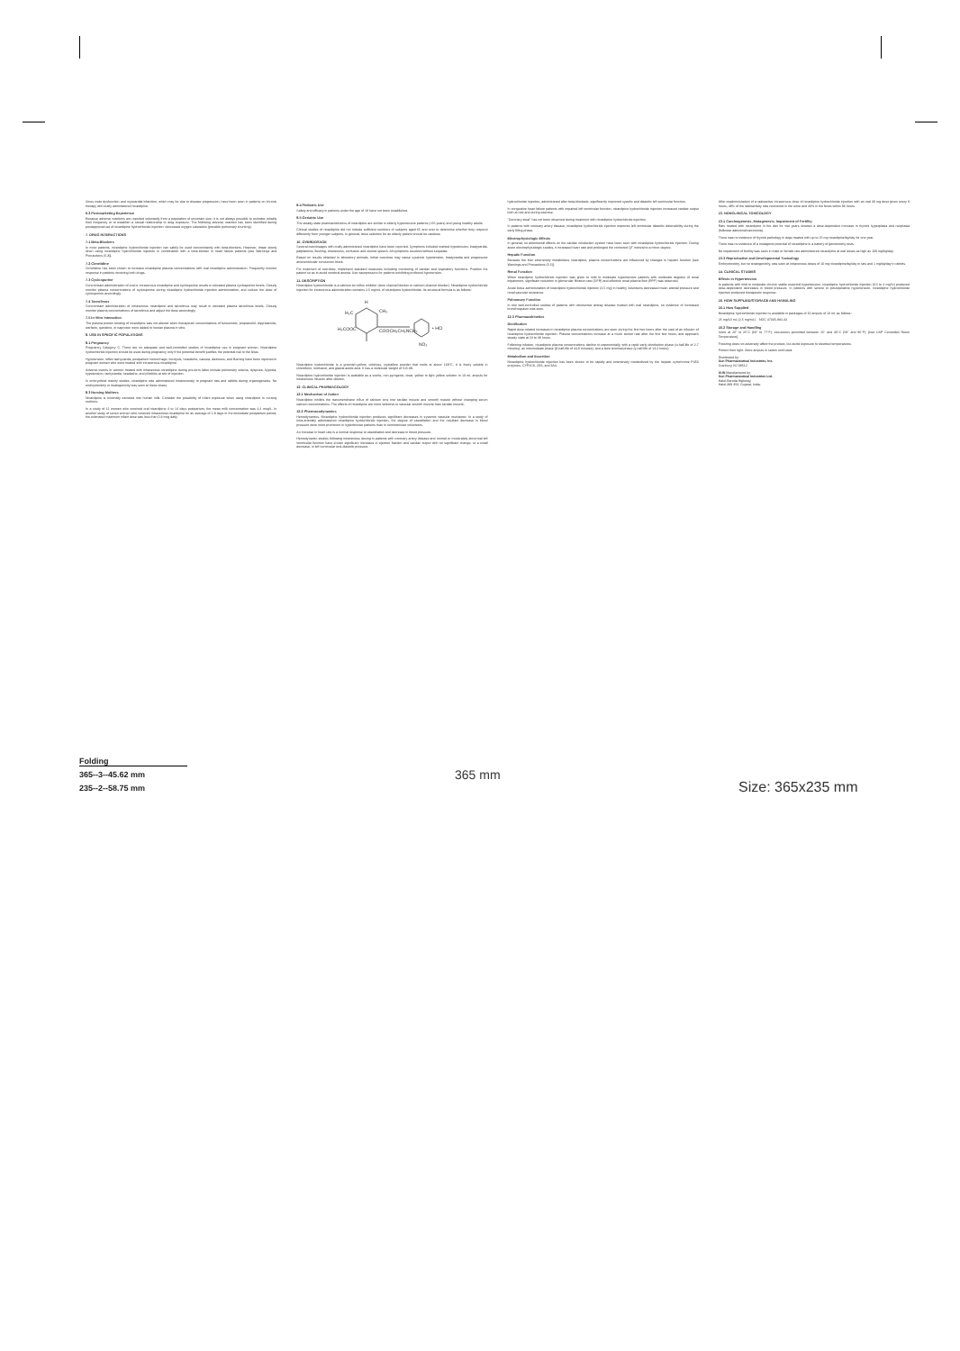Sinus node dysfunction and myocardial infarction, which may be due to disease progression, have been seen in patients on chronic therapy with orally administered nicardipine.
6.2 Postmarketing Experience
Because adverse reactions are reported voluntarily from a population of uncertain size, it is not always possible to estimate reliably their frequency or to establish a causal relationship to drug exposure. The following adverse reaction has been identified during postapproval use of nicardipine hydrochloride injection: decreased oxygen saturation (possible pulmonary shunting).
7. DRUG INTERACTIONS
7.1 Beta-Blockers
In most patients, nicardipine hydrochloride injection can safely be used concomitantly with beta-blockers. However, titrate slowly when using nicardipine hydrochloride injection in combination with a beta-blocker in heart failure patients [see Warnings and Precautions (5.3)].
7.2 Cimetidine
Cimetidine has been shown to increase nicardipine plasma concentrations with oral nicardipine administration. Frequently monitor response in patients receiving both drugs.
7.3 Cyclosporine
Concomitant administration of oral or intravenous nicardipine and cyclosporine results in elevated plasma cyclosporine levels. Closely monitor plasma concentrations of cyclosporine during nicardipine hydrochloride injection administration, and reduce the dose of cyclosporine accordingly.
7.4 Tacrolimus
Concomitant administration of intravenous nicardipine and tacrolimus may result in elevated plasma tacrolimus levels. Closely monitor plasma concentrations of tacrolimus and adjust the dose accordingly.
7.5 In Vitro Interaction
The plasma protein binding of nicardipine was not altered when therapeutic concentrations of furosemide, propranolol, dipyridamole, warfarin, quinidine, or naproxen were added to human plasma in vitro.
8. USE IN SPECIFIC POPULATIONS
8.1 Pregnancy
Pregnancy Category C. There are no adequate and well-controlled studies of nicardipine use in pregnant women. Nicardipine hydrochloride injection should be used during pregnancy only if the potential benefit justifies the potential risk to the fetus.
Hypotension, reflex tachycardia, postpartum hemorrhage, tocolysis, headache, nausea, dizziness, and flushing have been reported in pregnant women who were treated with intravenous nicardipine.
Adverse events in women treated with intravenous nicardipine during pre-term labor include pulmonary edema, dyspnea, hypoxia, hypotension, tachycardia, headache, and phlebitis at site of injection.
In embryofetal toxicity studies, nicardipine was administered intravenously to pregnant rats and rabbits during organogenesis. No embryotoxicity or teratogenicity was seen at these doses.
8.3 Nursing Mothers
Nicardipine is minimally excreted into human milk. Consider the possibility of infant exposure when using nicardipine in nursing mothers.
In a study of 11 women who received oral nicardipine 4 to 14 days postpartum, the mean milk concentration was 4.4 mcg/L. In another study of seven women who received intravenous nicardipine for an average of 1.9 days in the immediate postpartum period, the estimated maximum infant dose was less than 0.3 mcg daily.
8.4 Pediatric Use
Safety and efficacy in patients under the age of 18 have not been established.
8.5 Geriatric Use
The steady-state pharmacokinetics of nicardipine are similar in elderly hypertensive patients (>65 years) and young healthy adults.
Clinical studies of nicardipine did not include sufficient numbers of subjects aged 65 and over to determine whether they respond differently from younger subjects. In general, dose selection for an elderly patient should be cautious.
10. OVERDOSAGE
Several overdosages with orally administered nicardipine have been reported. Symptoms included marked hypotension, bradycardia, palpitations, flushing, drowsiness, confusion and slurred speech. All symptoms resolved without sequelae.
Based on results obtained in laboratory animals, lethal overdose may cause systemic hypotension, bradycardia and progressive atrioventricular conduction block.
For treatment of overdose, implement standard measures including monitoring of cardiac and respiratory functions. Position the patient so as to avoid cerebral anoxia. Use vasopressors for patients exhibiting profound hypotension.
11. DESCRIPTION
Nicardipine hydrochloride is a calcium ion influx inhibitor (slow channel blocker or calcium channel blocker). Nicardipine hydrochloride injection for intravenous administration contains 2.5 mg/mL of nicardipine hydrochloride. Its structural formula is as follows:
H
H₃C
CH₃
H₃COOC
COOCH₂CH₂NCH₃
• HCl
NO₂
Nicardipine hydrochloride is a greenish-yellow, odorless, crystalline powder that melts at about 169°C. It is freely soluble in chloroform, methanol, and glacial acetic acid. It has a molecular weight of 515.99.
Nicardipine hydrochloride injection is available as a sterile, non-pyrogenic, clear, yellow to light yellow solution in 10 mL ampuls for intravenous infusion after dilution.
12. CLINICAL PHARMACOLOGY
12.1 Mechanism of Action
Nicardipine inhibits the transmembrane influx of calcium ions into cardiac muscle and smooth muscle without changing serum calcium concentrations. The effects of nicardipine are more selective to vascular smooth muscle than cardiac muscle.
12.2 Pharmacodynamics
Hemodynamics. Nicardipine hydrochloride injection produces significant decreases in systemic vascular resistance. In a study of intra-arterially administered nicardipine hydrochloride injection, the degree of vasodilation and the resultant decrease in blood pressure were more prominent in hypertensive patients than in normotensive volunteers.
An increase in heart rate is a normal response to vasodilation and decrease in blood pressure.
Hemodynamic studies following intravenous dosing in patients with coronary artery disease and normal or moderately abnormal left ventricular function have shown significant increases in ejection fraction and cardiac output with no significant change, or a small decrease, in left ventricular end-diastolic pressure.
hydrochloride injection, administered after beta-blockade, significantly improved systolic and diastolic left ventricular function.
In congestive heart failure patients with impaired left ventricular function, nicardipine hydrochloride injection increased cardiac output both at rest and during exercise.
"Coronary steal" has not been observed during treatment with nicardipine hydrochloride injection.
In patients with coronary artery disease, nicardipine hydrochloride injection improves left ventricular diastolic distensibility during the early filling phase.
Electrophysiologic Effects
In general, no detrimental effects on the cardiac conduction system have been seen with nicardipine hydrochloride injection. During acute electrophysiologic studies, it increased heart rate and prolonged the corrected QT interval to a minor degree.
Hepatic Function
Because the liver extensively metabolizes nicardipine, plasma concentrations are influenced by changes in hepatic function [see Warnings and Precautions (5.5)].
Renal Function
When nicardipine hydrochloride injection was given to mild to moderate hypertensive patients with moderate degrees of renal impairment, significant reduction in glomerular filtration rate (GFR) and effective renal plasma flow (RPF) was observed.
Acute bolus administration of nicardipine hydrochloride injection (2.5 mg) in healthy volunteers decreased mean arterial pressure and renal vascular resistance.
Pulmonary Function
In two well-controlled studies of patients with obstructive airway disease treated with oral nicardipine, no evidence of increased bronchospasm was seen.
12.3 Pharmacokinetics
Distribution
Rapid dose-related increases in nicardipine plasma concentrations are seen during the first two hours after the start of an infusion of nicardipine hydrochloride injection. Plasma concentrations increase at a much slower rate after the first few hours, and approach steady state at 24 to 48 hours.
Following infusion, nicardipine plasma concentrations decline tri-exponentially, with a rapid early distribution phase (α-half-life of 2.7 minutes), an intermediate phase (β-half-life of 44.8 minutes), and a slow terminal phase (γ-half-life of 14.4 hours).
Metabolism and Excretion
Nicardipine hydrochloride injection has been shown to be rapidly and extensively metabolized by the hepatic cytochrome P450 enzymes, CYP2C8, 2D6, and 3A4.
After coadministration of a radioactive intravenous dose of nicardipine hydrochloride injection with an oral 30 mg dose given every 8 hours, 49% of the radioactivity was recovered in the urine and 43% in the feces within 96 hours.
13. NONCLINICAL TOXICOLOGY
13.1 Carcinogenesis, Mutagenesis, Impairment of Fertility
Rats treated with nicardipine in the diet for two years showed a dose-dependent increase in thyroid hyperplasia and neoplasia (follicular adenoma/carcinoma).
There was no evidence of thyroid pathology in dogs treated with up to 25 mg nicardipine/kg/day for one year.
There was no evidence of a mutagenic potential of nicardipine in a battery of genotoxicity tests.
No impairment of fertility was seen in male or female rats administered nicardipine at oral doses as high as 100 mg/kg/day.
13.3 Reproductive and Developmental Toxicology
Embryotoxicity, but no teratogenicity, was seen at intravenous doses of 10 mg nicardipine/kg/day in rats and 1 mg/kg/day in rabbits.
14. CLINICAL STUDIES
Effects in Hypertension
In patients with mild to moderate chronic stable essential hypertension, nicardipine hydrochloride injection (0.5 to 4 mg/hr) produced dose-dependent decreases in blood pressure. In patients with severe or postoperative hypertension, nicardipine hydrochloride injection produced therapeutic response.
16. HOW SUPPLIED/STORAGE AND HANDLING
16.1 How Supplied
Nicardipine hydrochloride injection is available in packages of 10 ampuls of 10 mL as follows:
25 mg/10 mL (2.5 mg/mL) NDC 47335-882-44
16.2 Storage and Handling
Store at 20° to 25°C (68° to 77°F); excursions permitted between 15° and 30°C (59° and 86°F). [See USP Controlled Room Temperature].
Freezing does not adversely affect the product, but avoid exposure to elevated temperatures.
Protect from light. Store ampuls in carton until used.
Distributed by:
Sun Pharmaceutical Industries, Inc.
Cranbury, NJ 08512
SUN Manufactured by:
Sun Pharmaceutical Industries Ltd.
Halol-Baroda Highway,
Halol-389 350, Gujarat, India.
Folding
365--3--45.62 mm
235--2--58.75 mm
365 mm
Size: 365x235 mm